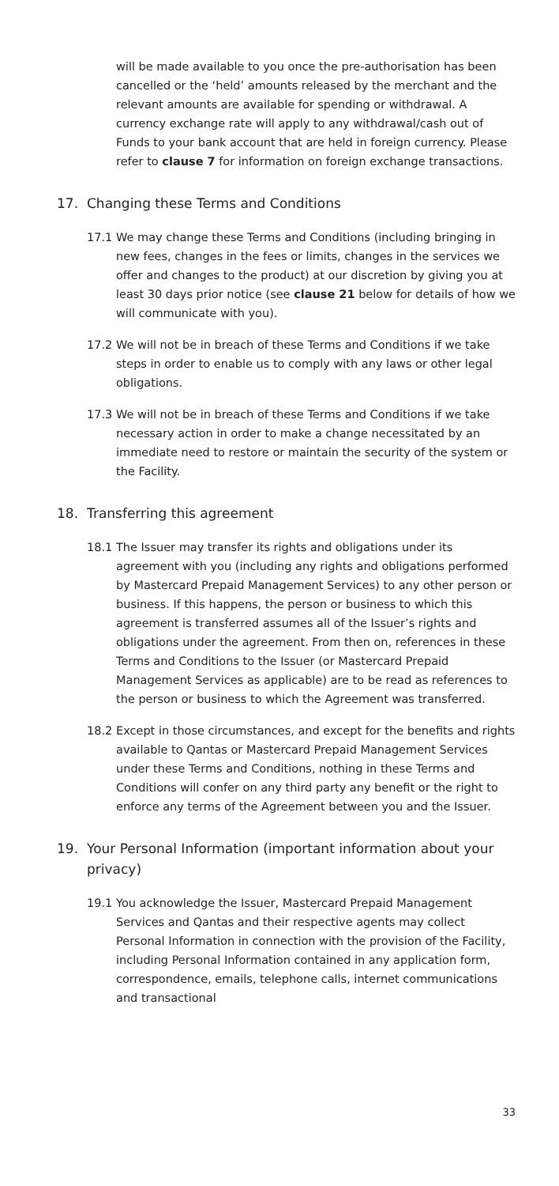will be made available to you once the pre-authorisation has been cancelled or the ‘held’ amounts released by the merchant and the relevant amounts are available for spending or withdrawal. A currency exchange rate will apply to any withdrawal/cash out of Funds to your bank account that are held in foreign currency. Please refer to clause 7 for information on foreign exchange transactions.
17. Changing these Terms and Conditions
17.1 We may change these Terms and Conditions (including bringing in new fees, changes in the fees or limits, changes in the services we offer and changes to the product) at our discretion by giving you at least 30 days prior notice (see clause 21 below for details of how we will communicate with you).
17.2 We will not be in breach of these Terms and Conditions if we take steps in order to enable us to comply with any laws or other legal obligations.
17.3 We will not be in breach of these Terms and Conditions if we take necessary action in order to make a change necessitated by an immediate need to restore or maintain the security of the system or the Facility.
18. Transferring this agreement
18.1 The Issuer may transfer its rights and obligations under its agreement with you (including any rights and obligations performed by Mastercard Prepaid Management Services) to any other person or business. If this happens, the person or business to which this agreement is transferred assumes all of the Issuer’s rights and obligations under the agreement. From then on, references in these Terms and Conditions to the Issuer (or Mastercard Prepaid Management Services as applicable) are to be read as references to the person or business to which the Agreement was transferred.
18.2 Except in those circumstances, and except for the benefits and rights available to Qantas or Mastercard Prepaid Management Services under these Terms and Conditions, nothing in these Terms and Conditions will confer on any third party any benefit or the right to enforce any terms of the Agreement between you and the Issuer.
19. Your Personal Information (important information about your privacy)
19.1 You acknowledge the Issuer, Mastercard Prepaid Management Services and Qantas and their respective agents may collect Personal Information in connection with the provision of the Facility, including Personal Information contained in any application form, correspondence, emails, telephone calls, internet communications and transactional
33